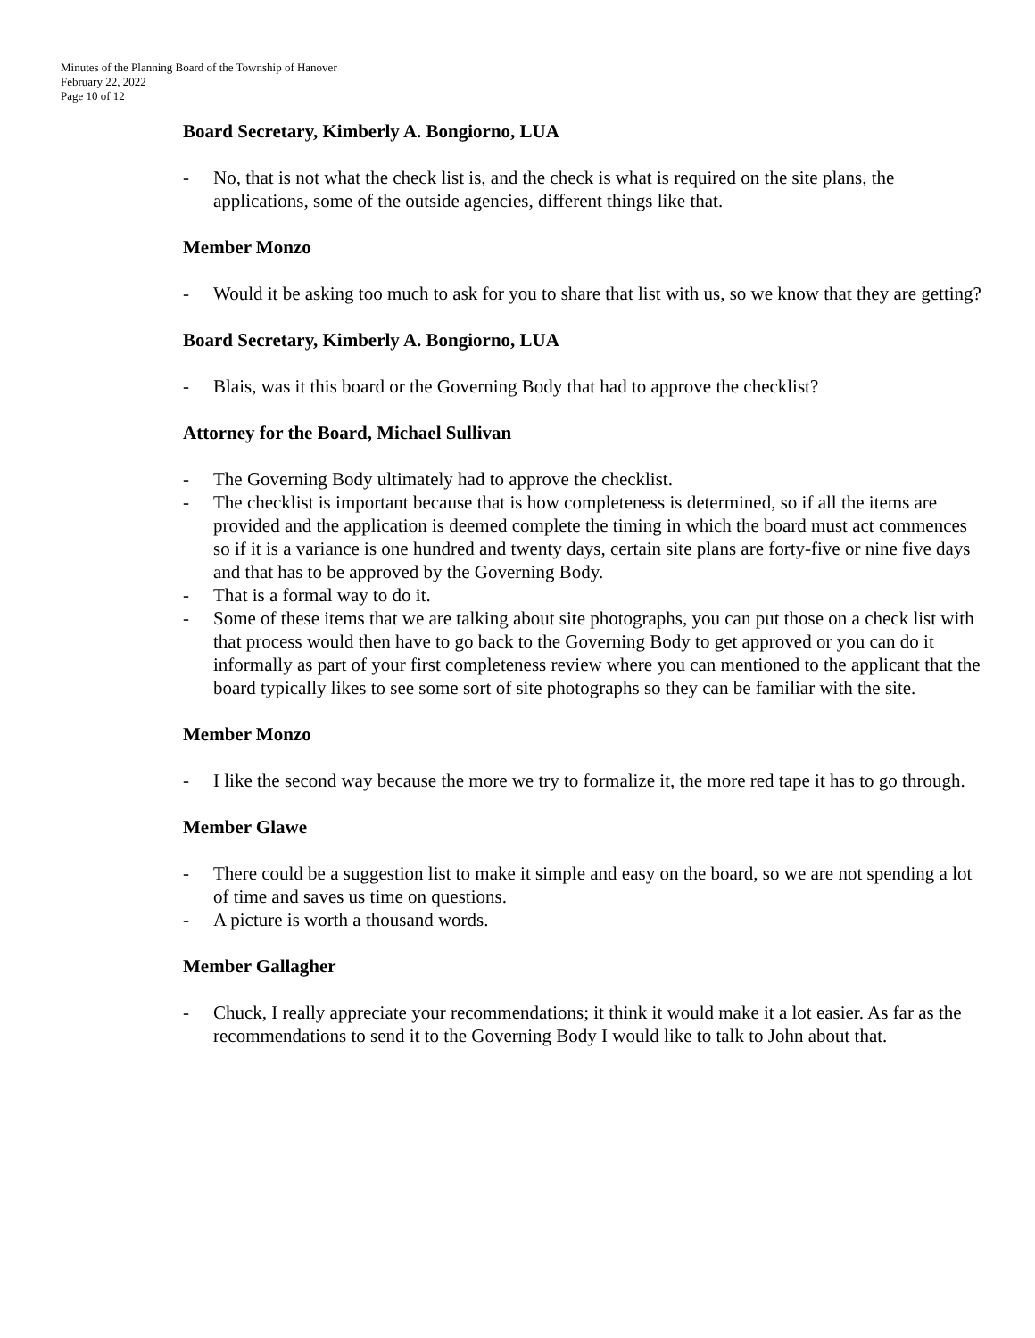Minutes of the Planning Board of the Township of Hanover
February 22, 2022
Page 10 of 12
Board Secretary, Kimberly A. Bongiorno, LUA
- No, that is not what the check list is, and the check is what is required on the site plans, the applications, some of the outside agencies, different things like that.
Member Monzo
- Would it be asking too much to ask for you to share that list with us, so we know that they are getting?
Board Secretary, Kimberly A. Bongiorno, LUA
- Blais, was it this board or the Governing Body that had to approve the checklist?
Attorney for the Board, Michael Sullivan
- The Governing Body ultimately had to approve the checklist.
- The checklist is important because that is how completeness is determined, so if all the items are provided and the application is deemed complete the timing in which the board must act commences so if it is a variance is one hundred and twenty days, certain site plans are forty-five or nine five days and that has to be approved by the Governing Body.
- That is a formal way to do it.
- Some of these items that we are talking about site photographs, you can put those on a check list with that process would then have to go back to the Governing Body to get approved or you can do it informally as part of your first completeness review where you can mentioned to the applicant that the board typically likes to see some sort of site photographs so they can be familiar with the site.
Member Monzo
- I like the second way because the more we try to formalize it, the more red tape it has to go through.
Member Glawe
- There could be a suggestion list to make it simple and easy on the board, so we are not spending a lot of time and saves us time on questions.
- A picture is worth a thousand words.
Member Gallagher
- Chuck, I really appreciate your recommendations; it think it would make it a lot easier. As far as the recommendations to send it to the Governing Body I would like to talk to John about that.